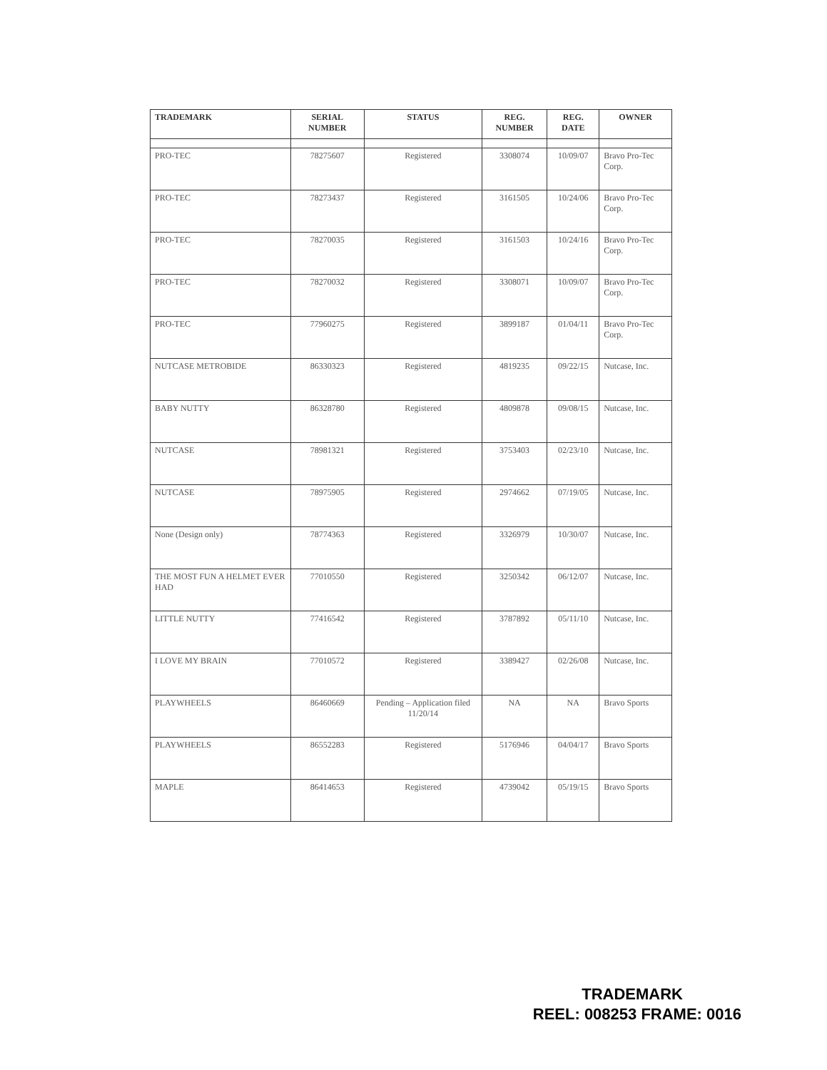| TRADEMARK | SERIAL NUMBER | STATUS | REG. NUMBER | REG. DATE | OWNER |
| --- | --- | --- | --- | --- | --- |
| PRO-TEC | 78275607 | Registered | 3308074 | 10/09/07 | Bravo Pro-Tec Corp. |
| PRO-TEC | 78273437 | Registered | 3161505 | 10/24/06 | Bravo Pro-Tec Corp. |
| PRO-TEC | 78270035 | Registered | 3161503 | 10/24/16 | Bravo Pro-Tec Corp. |
| PRO-TEC | 78270032 | Registered | 3308071 | 10/09/07 | Bravo Pro-Tec Corp. |
| PRO-TEC | 77960275 | Registered | 3899187 | 01/04/11 | Bravo Pro-Tec Corp. |
| NUTCASE METROBIDE | 86330323 | Registered | 4819235 | 09/22/15 | Nutcase, Inc. |
| BABY NUTTY | 86328780 | Registered | 4809878 | 09/08/15 | Nutcase, Inc. |
| NUTCASE | 78981321 | Registered | 3753403 | 02/23/10 | Nutcase, Inc. |
| NUTCASE | 78975905 | Registered | 2974662 | 07/19/05 | Nutcase, Inc. |
| None (Design only) | 78774363 | Registered | 3326979 | 10/30/07 | Nutcase, Inc. |
| THE MOST FUN A HELMET EVER HAD | 77010550 | Registered | 3250342 | 06/12/07 | Nutcase, Inc. |
| LITTLE NUTTY | 77416542 | Registered | 3787892 | 05/11/10 | Nutcase, Inc. |
| I LOVE MY BRAIN | 77010572 | Registered | 3389427 | 02/26/08 | Nutcase, Inc. |
| PLAYWHEELS | 86460669 | Pending – Application filed 11/20/14 | NA | NA | Bravo Sports |
| PLAYWHEELS | 86552283 | Registered | 5176946 | 04/04/17 | Bravo Sports |
| MAPLE | 86414653 | Registered | 4739042 | 05/19/15 | Bravo Sports |
TRADEMARK
REEL: 008253 FRAME: 0016